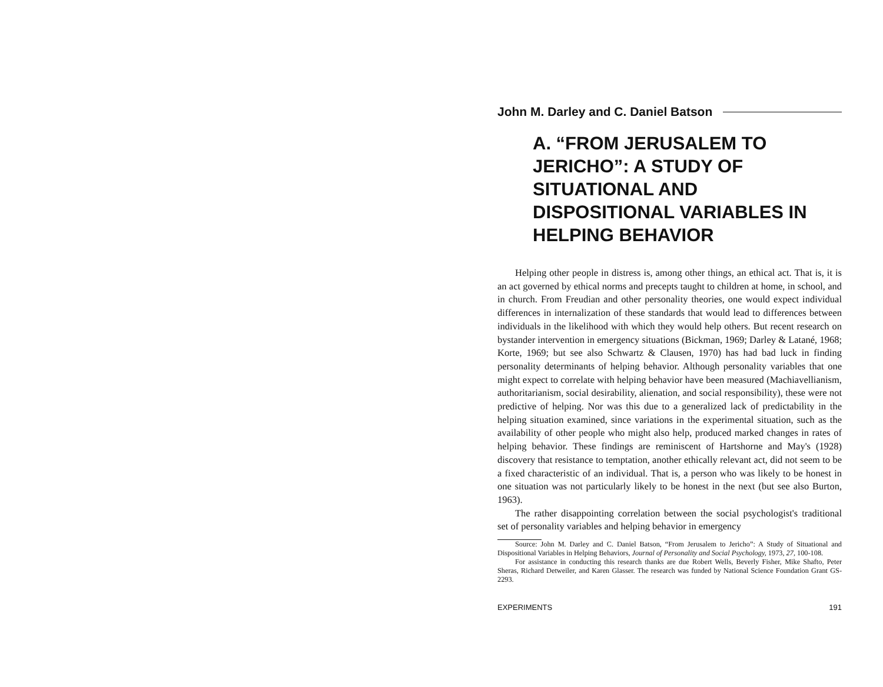John M. Darley and C. Daniel Batson
A. “FROM JERUSALEM TO JERICHO”: A STUDY OF SITUATIONAL AND DISPOSITIONAL VARIABLES IN HELPING BEHAVIOR
Helping other people in distress is, among other things, an ethical act. That is, it is an act governed by ethical norms and precepts taught to children at home, in school, and in church. From Freudian and other personality theories, one would expect individual differences in internalization of these standards that would lead to differences between individuals in the likelihood with which they would help others. But recent research on bystander intervention in emergency situations (Bickman, 1969; Darley & Latané, 1968; Korte, 1969; but see also Schwartz & Clausen, 1970) has had bad luck in finding personality determinants of helping behavior. Although personality variables that one might expect to correlate with helping behavior have been measured (Machiavellianism, authoritarianism, social desirability, alienation, and social responsibility), these were not predictive of helping. Nor was this due to a generalized lack of predictability in the helping situation examined, since variations in the experimental situation, such as the availability of other people who might also help, produced marked changes in rates of helping behavior. These findings are reminiscent of Hartshorne and May's (1928) discovery that resistance to temptation, another ethically relevant act, did not seem to be a fixed characteristic of an individual. That is, a person who was likely to be honest in one situation was not particularly likely to be honest in the next (but see also Burton, 1963).
The rather disappointing correlation between the social psychologist's traditional set of personality variables and helping behavior in emergency
Source: John M. Darley and C. Daniel Batson, “From Jerusalem to Jericho”: A Study of Situational and Dispositional Variables in Helping Behaviors, Journal of Personality and Social Psychology, 1973, 27, 100-108.
For assistance in conducting this research thanks are due Robert Wells, Beverly Fisher, Mike Shafto, Peter Sheras, Richard Detweiler, and Karen Glasser. The research was funded by National Science Foundation Grant GS-2293.
EXPERIMENTS 191